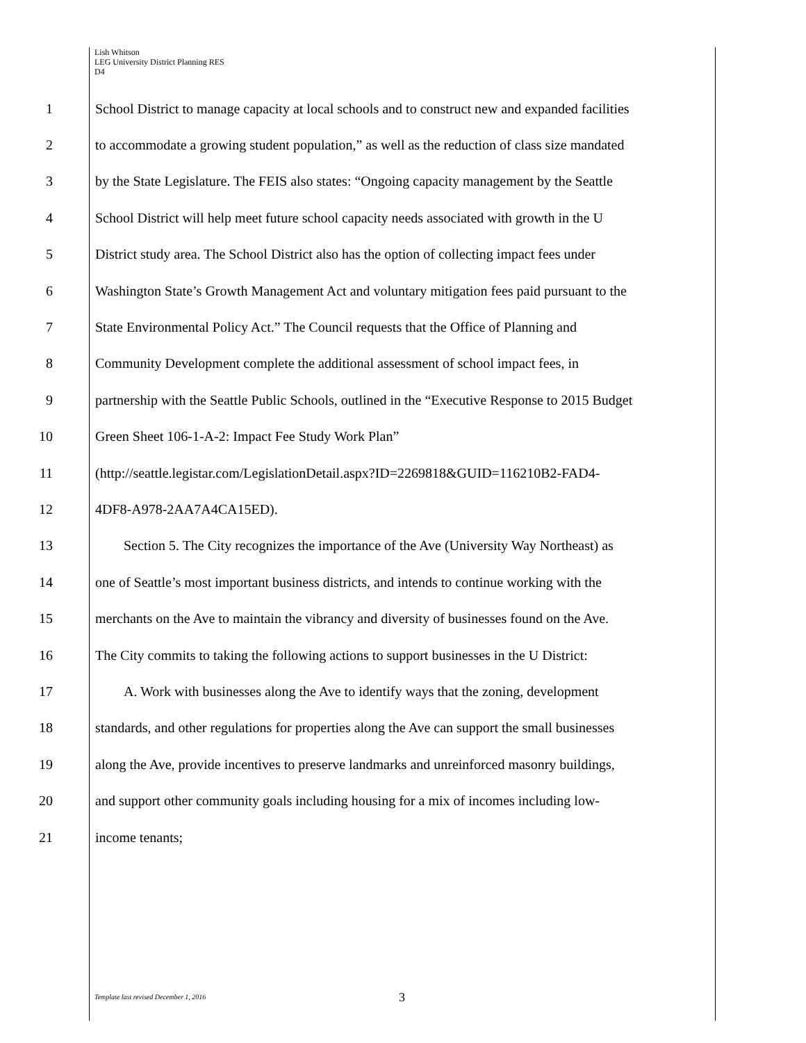Lish Whitson
LEG University District Planning RES
D4
1 School District to manage capacity at local schools and to construct new and expanded facilities
2 to accommodate a growing student population,” as well as the reduction of class size mandated
3 by the State Legislature. The FEIS also states: “Ongoing capacity management by the Seattle
4 School District will help meet future school capacity needs associated with growth in the U
5 District study area. The School District also has the option of collecting impact fees under
6 Washington State’s Growth Management Act and voluntary mitigation fees paid pursuant to the
7 State Environmental Policy Act.” The Council requests that the Office of Planning and
8 Community Development complete the additional assessment of school impact fees, in
9 partnership with the Seattle Public Schools, outlined in the “Executive Response to 2015 Budget
10 Green Sheet 106-1-A-2: Impact Fee Study Work Plan”
11 (http://seattle.legistar.com/LegislationDetail.aspx?ID=2269818&GUID=116210B2-FAD4-
12 4DF8-A978-2AA7A4CA15ED).
13 Section 5. The City recognizes the importance of the Ave (University Way Northeast) as
14 one of Seattle’s most important business districts, and intends to continue working with the
15 merchants on the Ave to maintain the vibrancy and diversity of businesses found on the Ave.
16 The City commits to taking the following actions to support businesses in the U District:
17 A. Work with businesses along the Ave to identify ways that the zoning, development
18 standards, and other regulations for properties along the Ave can support the small businesses
19 along the Ave, provide incentives to preserve landmarks and unreinforced masonry buildings,
20 and support other community goals including housing for a mix of incomes including low-
21 income tenants;
Template last revised December 1, 2016
3